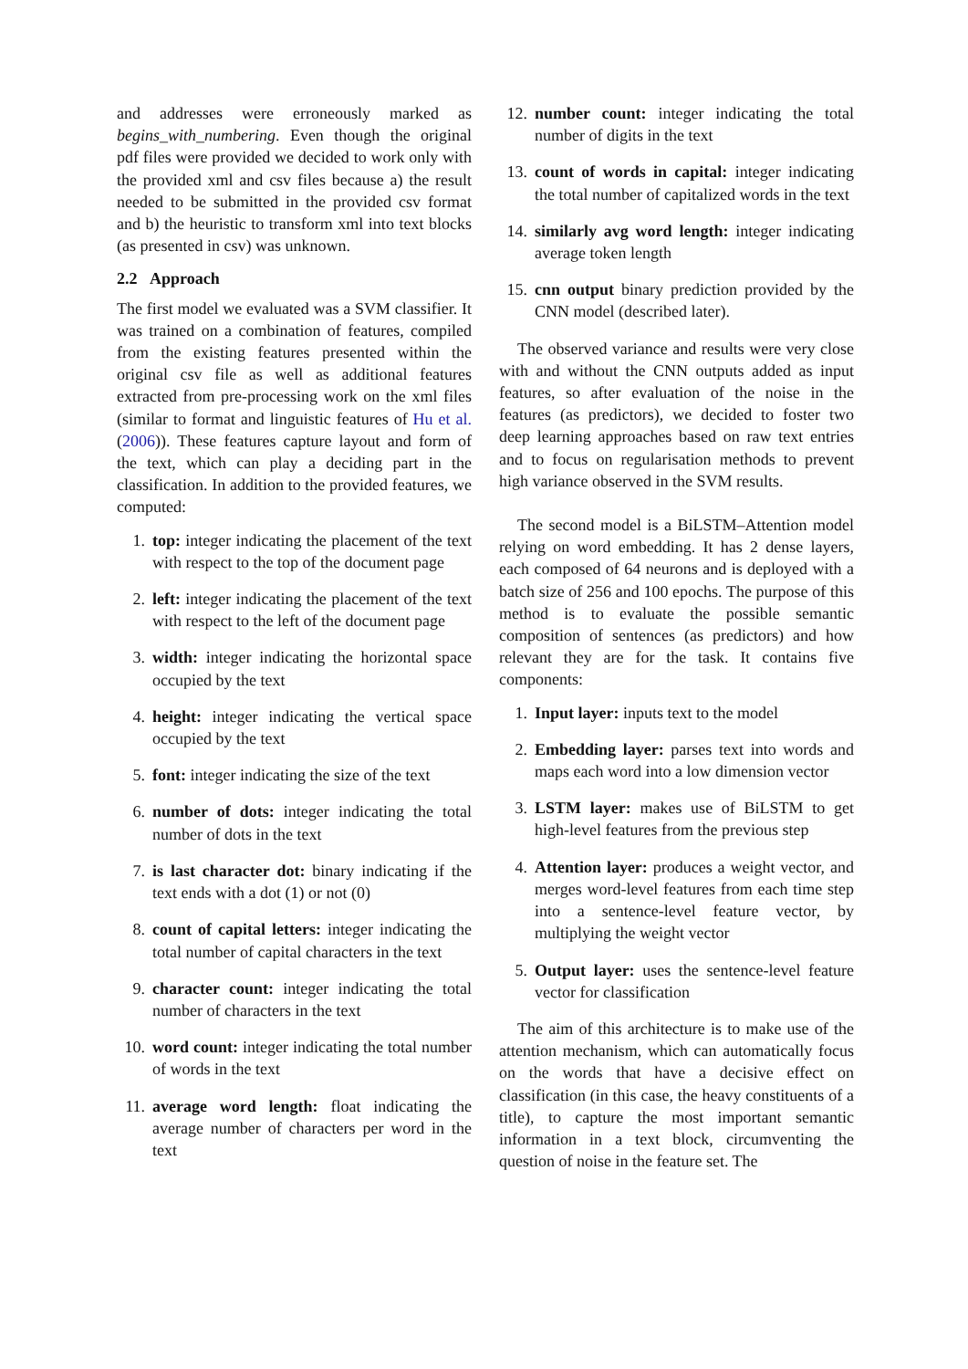and addresses were erroneously marked as begins_with_numbering. Even though the original pdf files were provided we decided to work only with the provided xml and csv files because a) the result needed to be submitted in the provided csv format and b) the heuristic to transform xml into text blocks (as presented in csv) was unknown.
2.2 Approach
The first model we evaluated was a SVM classifier. It was trained on a combination of features, compiled from the existing features presented within the original csv file as well as additional features extracted from pre-processing work on the xml files (similar to format and linguistic features of Hu et al. (2006)). These features capture layout and form of the text, which can play a deciding part in the classification. In addition to the provided features, we computed:
1. top: integer indicating the placement of the text with respect to the top of the document page
2. left: integer indicating the placement of the text with respect to the left of the document page
3. width: integer indicating the horizontal space occupied by the text
4. height: integer indicating the vertical space occupied by the text
5. font: integer indicating the size of the text
6. number of dots: integer indicating the total number of dots in the text
7. is last character dot: binary indicating if the text ends with a dot (1) or not (0)
8. count of capital letters: integer indicating the total number of capital characters in the text
9. character count: integer indicating the total number of characters in the text
10. word count: integer indicating the total number of words in the text
11. average word length: float indicating the average number of characters per word in the text
12. number count: integer indicating the total number of digits in the text
13. count of words in capital: integer indicating the total number of capitalized words in the text
14. similarly avg word length: integer indicating average token length
15. cnn output binary prediction provided by the CNN model (described later).
The observed variance and results were very close with and without the CNN outputs added as input features, so after evaluation of the noise in the features (as predictors), we decided to foster two deep learning approaches based on raw text entries and to focus on regularisation methods to prevent high variance observed in the SVM results.
The second model is a BiLSTM–Attention model relying on word embedding. It has 2 dense layers, each composed of 64 neurons and is deployed with a batch size of 256 and 100 epochs. The purpose of this method is to evaluate the possible semantic composition of sentences (as predictors) and how relevant they are for the task. It contains five components:
1. Input layer: inputs text to the model
2. Embedding layer: parses text into words and maps each word into a low dimension vector
3. LSTM layer: makes use of BiLSTM to get high-level features from the previous step
4. Attention layer: produces a weight vector, and merges word-level features from each time step into a sentence-level feature vector, by multiplying the weight vector
5. Output layer: uses the sentence-level feature vector for classification
The aim of this architecture is to make use of the attention mechanism, which can automatically focus on the words that have a decisive effect on classification (in this case, the heavy constituents of a title), to capture the most important semantic information in a text block, circumventing the question of noise in the feature set. The